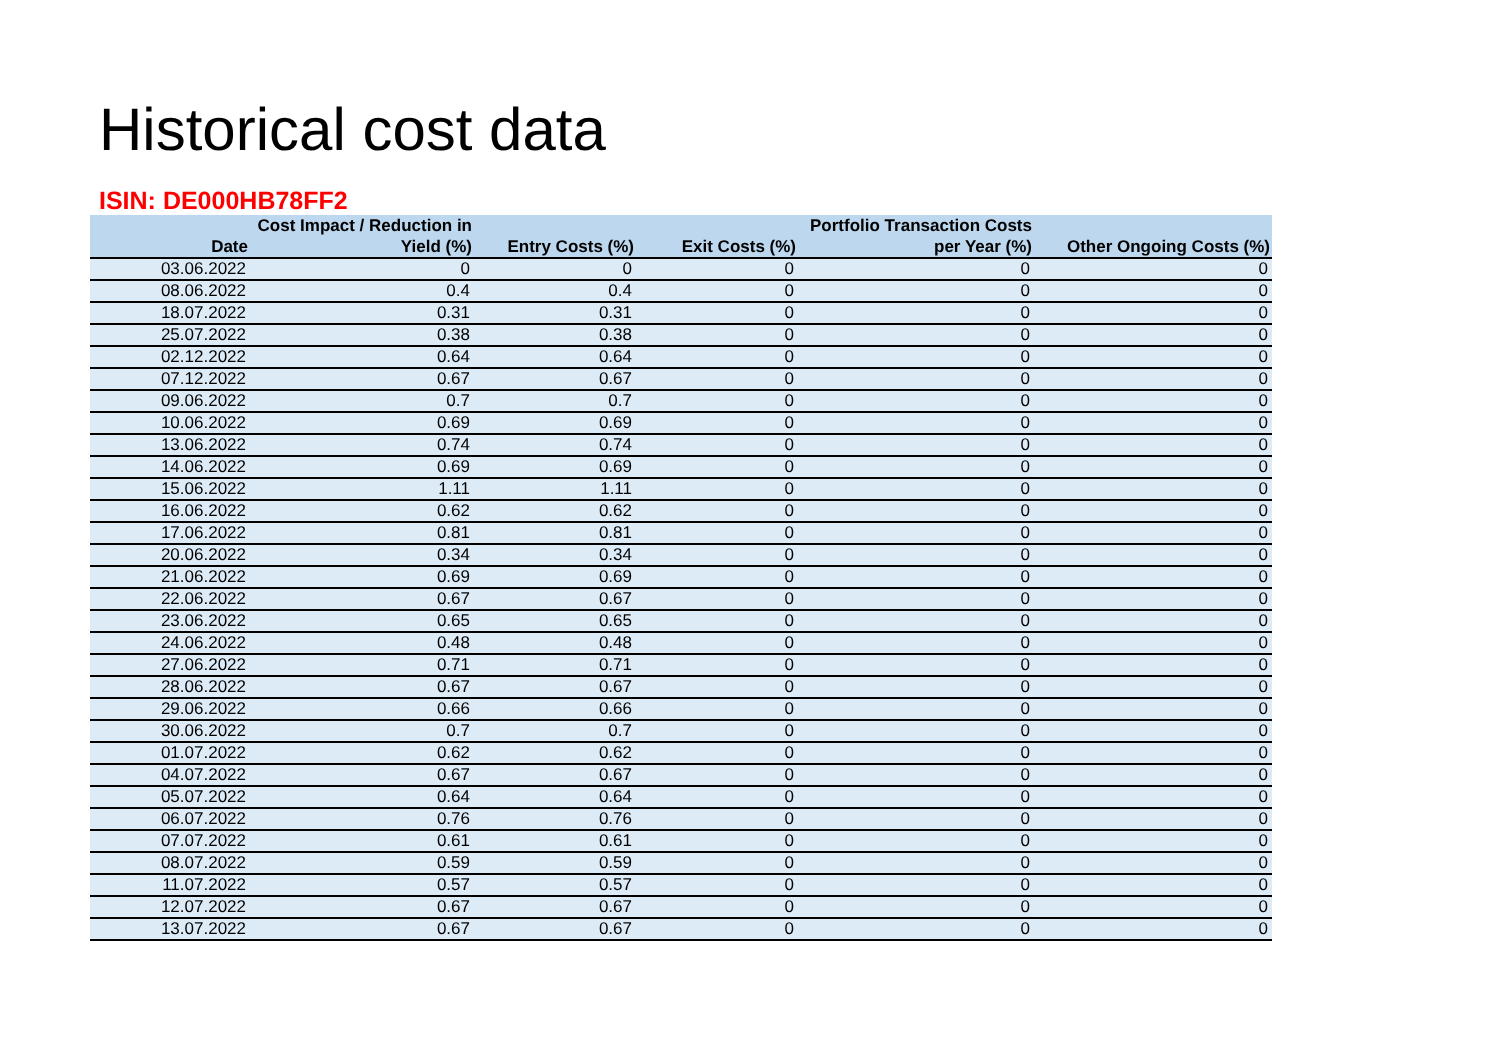Historical cost data
ISIN: DE000HB78FF2
| Date | Cost Impact / Reduction in Yield (%) | Entry Costs (%) | Exit Costs (%) | Portfolio Transaction Costs per Year (%) | Other Ongoing Costs (%) |
| --- | --- | --- | --- | --- | --- |
| 03.06.2022 | 0 | 0 | 0 | 0 | 0 |
| 08.06.2022 | 0.4 | 0.4 | 0 | 0 | 0 |
| 18.07.2022 | 0.31 | 0.31 | 0 | 0 | 0 |
| 25.07.2022 | 0.38 | 0.38 | 0 | 0 | 0 |
| 02.12.2022 | 0.64 | 0.64 | 0 | 0 | 0 |
| 07.12.2022 | 0.67 | 0.67 | 0 | 0 | 0 |
| 09.06.2022 | 0.7 | 0.7 | 0 | 0 | 0 |
| 10.06.2022 | 0.69 | 0.69 | 0 | 0 | 0 |
| 13.06.2022 | 0.74 | 0.74 | 0 | 0 | 0 |
| 14.06.2022 | 0.69 | 0.69 | 0 | 0 | 0 |
| 15.06.2022 | 1.11 | 1.11 | 0 | 0 | 0 |
| 16.06.2022 | 0.62 | 0.62 | 0 | 0 | 0 |
| 17.06.2022 | 0.81 | 0.81 | 0 | 0 | 0 |
| 20.06.2022 | 0.34 | 0.34 | 0 | 0 | 0 |
| 21.06.2022 | 0.69 | 0.69 | 0 | 0 | 0 |
| 22.06.2022 | 0.67 | 0.67 | 0 | 0 | 0 |
| 23.06.2022 | 0.65 | 0.65 | 0 | 0 | 0 |
| 24.06.2022 | 0.48 | 0.48 | 0 | 0 | 0 |
| 27.06.2022 | 0.71 | 0.71 | 0 | 0 | 0 |
| 28.06.2022 | 0.67 | 0.67 | 0 | 0 | 0 |
| 29.06.2022 | 0.66 | 0.66 | 0 | 0 | 0 |
| 30.06.2022 | 0.7 | 0.7 | 0 | 0 | 0 |
| 01.07.2022 | 0.62 | 0.62 | 0 | 0 | 0 |
| 04.07.2022 | 0.67 | 0.67 | 0 | 0 | 0 |
| 05.07.2022 | 0.64 | 0.64 | 0 | 0 | 0 |
| 06.07.2022 | 0.76 | 0.76 | 0 | 0 | 0 |
| 07.07.2022 | 0.61 | 0.61 | 0 | 0 | 0 |
| 08.07.2022 | 0.59 | 0.59 | 0 | 0 | 0 |
| 11.07.2022 | 0.57 | 0.57 | 0 | 0 | 0 |
| 12.07.2022 | 0.67 | 0.67 | 0 | 0 | 0 |
| 13.07.2022 | 0.67 | 0.67 | 0 | 0 | 0 |